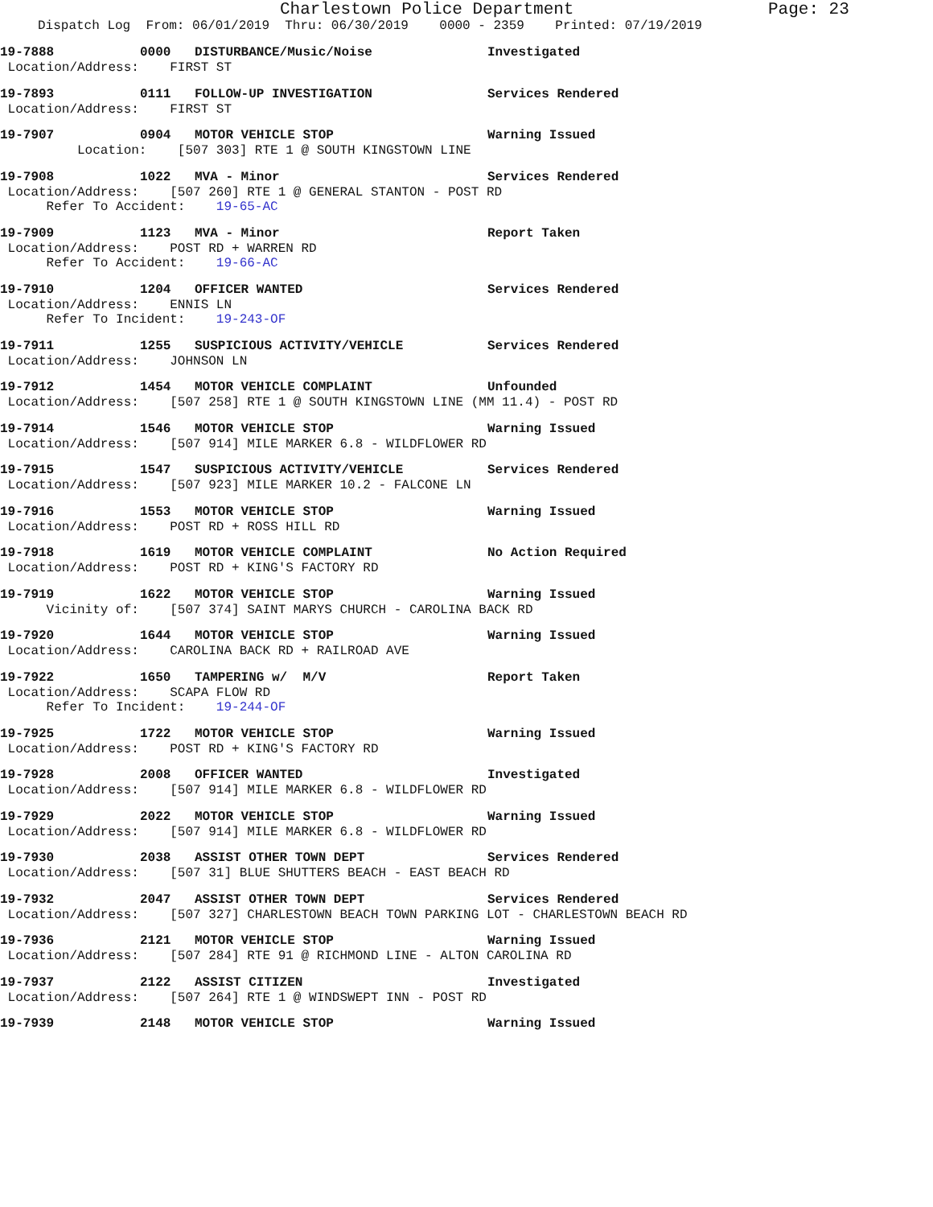Charlestown Police Department Page: 23
Dispatch Log From: 06/01/2019 Thru: 06/30/2019 0000 - 2359 Printed: 07/19/2019
19-7888 0000 DISTURBANCE/Music/Noise Investigated
Location/Address: FIRST ST
19-7893 0111 FOLLOW-UP INVESTIGATION Services Rendered
Location/Address: FIRST ST
19-7907 0904 MOTOR VEHICLE STOP Warning Issued
Location: [507 303] RTE 1 @ SOUTH KINGSTOWN LINE
19-7908 1022 MVA - Minor Services Rendered
Location/Address: [507 260] RTE 1 @ GENERAL STANTON - POST RD
Refer To Accident: 19-65-AC
19-7909 1123 MVA - Minor Report Taken
Location/Address: POST RD + WARREN RD
Refer To Accident: 19-66-AC
19-7910 1204 OFFICER WANTED Services Rendered
Location/Address: ENNIS LN
Refer To Incident: 19-243-OF
19-7911 1255 SUSPICIOUS ACTIVITY/VEHICLE Services Rendered
Location/Address: JOHNSON LN
19-7912 1454 MOTOR VEHICLE COMPLAINT Unfounded
Location/Address: [507 258] RTE 1 @ SOUTH KINGSTOWN LINE (MM 11.4) - POST RD
19-7914 1546 MOTOR VEHICLE STOP Warning Issued
Location/Address: [507 914] MILE MARKER 6.8 - WILDFLOWER RD
19-7915 1547 SUSPICIOUS ACTIVITY/VEHICLE Services Rendered
Location/Address: [507 923] MILE MARKER 10.2 - FALCONE LN
19-7916 1553 MOTOR VEHICLE STOP Warning Issued
Location/Address: POST RD + ROSS HILL RD
19-7918 1619 MOTOR VEHICLE COMPLAINT No Action Required
Location/Address: POST RD + KING'S FACTORY RD
19-7919 1622 MOTOR VEHICLE STOP Warning Issued
Vicinity of: [507 374] SAINT MARYS CHURCH - CAROLINA BACK RD
19-7920 1644 MOTOR VEHICLE STOP Warning Issued
Location/Address: CAROLINA BACK RD + RAILROAD AVE
19-7922 1650 TAMPERING w/ M/V Report Taken
Location/Address: SCAPA FLOW RD
Refer To Incident: 19-244-OF
19-7925 1722 MOTOR VEHICLE STOP Warning Issued
Location/Address: POST RD + KING'S FACTORY RD
19-7928 2008 OFFICER WANTED Investigated
Location/Address: [507 914] MILE MARKER 6.8 - WILDFLOWER RD
19-7929 2022 MOTOR VEHICLE STOP Warning Issued
Location/Address: [507 914] MILE MARKER 6.8 - WILDFLOWER RD
19-7930 2038 ASSIST OTHER TOWN DEPT Services Rendered
Location/Address: [507 31] BLUE SHUTTERS BEACH - EAST BEACH RD
19-7932 2047 ASSIST OTHER TOWN DEPT Services Rendered
Location/Address: [507 327] CHARLESTOWN BEACH TOWN PARKING LOT - CHARLESTOWN BEACH RD
19-7936 2121 MOTOR VEHICLE STOP Warning Issued
Location/Address: [507 284] RTE 91 @ RICHMOND LINE - ALTON CAROLINA RD
19-7937 2122 ASSIST CITIZEN Investigated
Location/Address: [507 264] RTE 1 @ WINDSWEPT INN - POST RD
19-7939 2148 MOTOR VEHICLE STOP Warning Issued